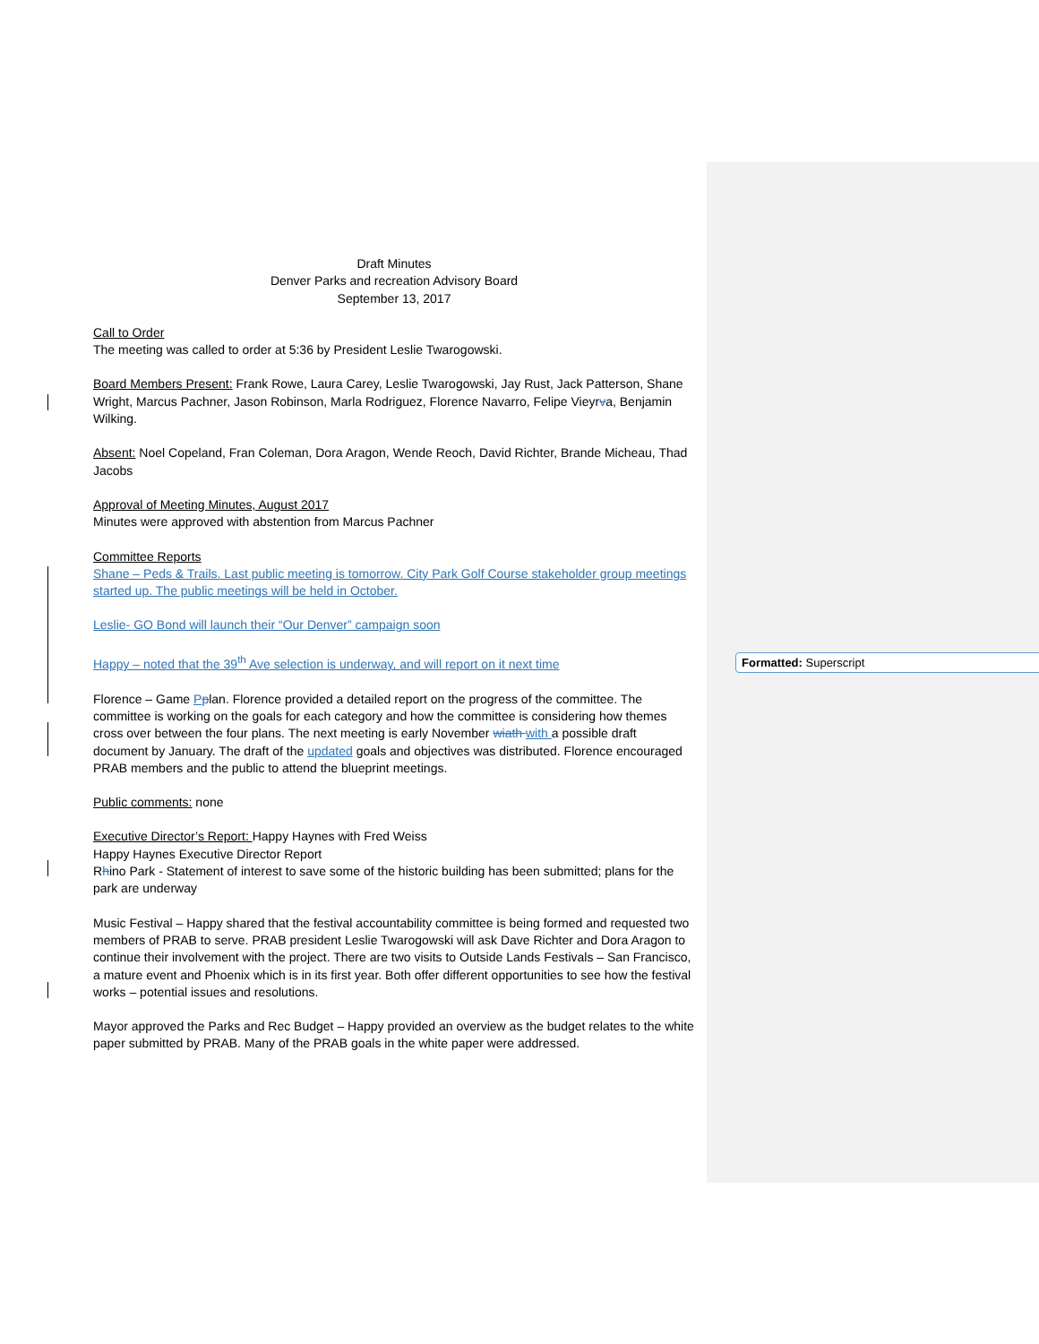Draft Minutes
Denver Parks and recreation Advisory Board
September 13, 2017
Call to Order
The meeting was called to order at 5:36 by President Leslie Twarogowski.
Board Members Present: Frank Rowe, Laura Carey, Leslie Twarogowski, Jay Rust, Jack Patterson, Shane Wright, Marcus Pachner, Jason Robinson, Marla Rodriguez, Florence Navarro, Felipe Vieyrva, Benjamin Wilking.
Absent: Noel Copeland, Fran Coleman, Dora Aragon, Wende Reoch, David Richter, Brande Micheau, Thad Jacobs
Approval of Meeting Minutes, August 2017
Minutes were approved with abstention from Marcus Pachner
Committee Reports
Shane – Peds & Trails. Last public meeting is tomorrow. City Park Golf Course stakeholder group meetings started up. The public meetings will be held in October.
Leslie- GO Bond will launch their “Our Denver” campaign soon
Happy – noted that the 39<sup>th</sup> Ave selection is underway, and will report on it next time
Florence – Game Pplan. Florence provided a detailed report on the progress of the committee. The committee is working on the goals for each category and how the committee is considering how themes cross over between the four plans. The next meeting is early November wiath with a possible draft document by January. The draft of the updated goals and objectives was distributed. Florence encouraged PRAB members and the public to attend the blueprint meetings.
Public comments: none
Executive Director’s Report: Happy Haynes with Fred Weiss
Happy Haynes Executive Director Report
Rhino Park - Statement of interest to save some of the historic building has been submitted; plans for the park are underway
Music Festival – Happy shared that the festival accountability committee is being formed and requested two members of PRAB to serve. PRAB president Leslie Twarogowski will ask Dave Richter and Dora Aragon to continue their involvement with the project. There are two visits to Outside Lands Festivals – San Francisco, a mature event and Phoenix which is in its first year. Both offer different opportunities to see how the festival works – potential issues and resolutions.
Mayor approved the Parks and Rec Budget – Happy provided an overview as the budget relates to the white paper submitted by PRAB. Many of the PRAB goals in the white paper were addressed.
Formatted: Superscript